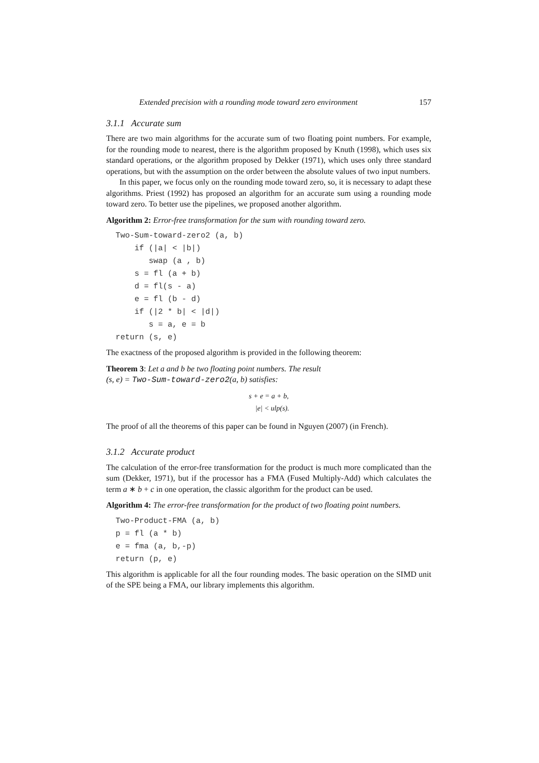Extended precision with a rounding mode toward zero environment 157
3.1.1 Accurate sum
There are two main algorithms for the accurate sum of two floating point numbers. For example, for the rounding mode to nearest, there is the algorithm proposed by Knuth (1998), which uses six standard operations, or the algorithm proposed by Dekker (1971), which uses only three standard operations, but with the assumption on the order between the absolute values of two input numbers.
In this paper, we focus only on the rounding mode toward zero, so, it is necessary to adapt these algorithms. Priest (1992) has proposed an algorithm for an accurate sum using a rounding mode toward zero. To better use the pipelines, we proposed another algorithm.
Algorithm 2: Error-free transformation for the sum with rounding toward zero.
  Two-Sum-toward-zero2 (a, b)
      if (|a| < |b|)
         swap (a , b)
      s = fl (a + b)
      d = fl(s - a)
      e = fl (b - d)
      if (|2 * b| < |d|)
         s = a, e = b
  return (s, e)
The exactness of the proposed algorithm is provided in the following theorem:
Theorem 3: Let a and b be two floating point numbers. The result
(s, e) = Two-Sum-toward-zero2(a, b) satisfies:
s + e = a + b,
|e| < ulp(s).
The proof of all the theorems of this paper can be found in Nguyen (2007) (in French).
3.1.2 Accurate product
The calculation of the error-free transformation for the product is much more complicated than the sum (Dekker, 1971), but if the processor has a FMA (Fused Multiply-Add) which calculates the term a ∗ b + c in one operation, the classic algorithm for the product can be used.
Algorithm 4: The error-free transformation for the product of two floating point numbers.
  Two-Product-FMA (a, b)
  p = fl (a * b)
  e = fma (a, b,-p)
  return (p, e)
This algorithm is applicable for all the four rounding modes. The basic operation on the SIMD unit of the SPE being a FMA, our library implements this algorithm.